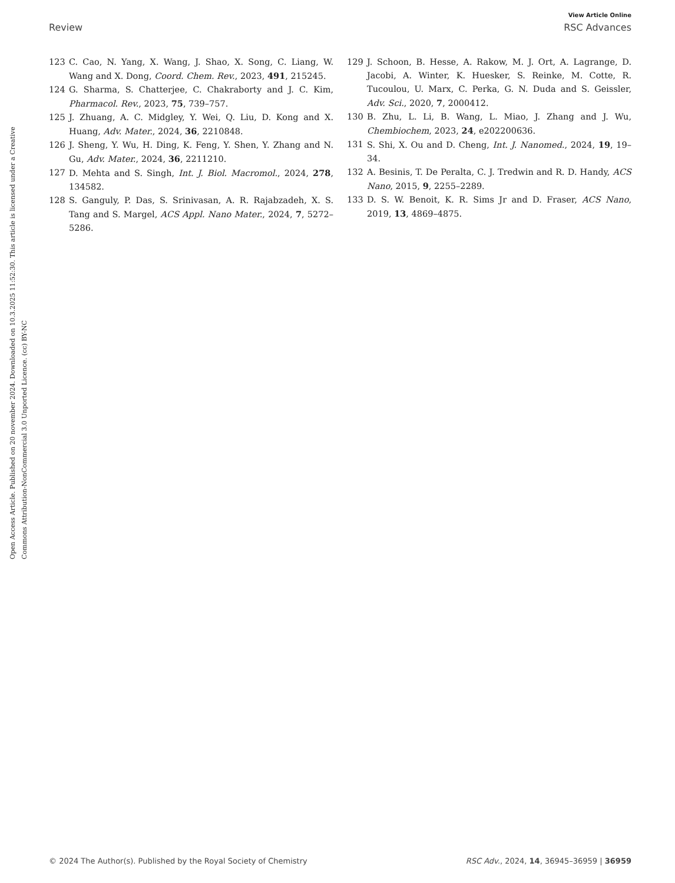View Article Online
Review RSC Advances
Open Access Article. Published on 20 november 2024. Downloaded on 10.3.2025 11:52:30. This article is licensed under a Creative Commons Attribution-NonCommercial 3.0 Unported Licence. (cc) BY-NC
123 C. Cao, N. Yang, X. Wang, J. Shao, X. Song, C. Liang, W. Wang and X. Dong, Coord. Chem. Rev., 2023, 491, 215245.
124 G. Sharma, S. Chatterjee, C. Chakraborty and J. C. Kim, Pharmacol. Rev., 2023, 75, 739–757.
125 J. Zhuang, A. C. Midgley, Y. Wei, Q. Liu, D. Kong and X. Huang, Adv. Mater., 2024, 36, 2210848.
126 J. Sheng, Y. Wu, H. Ding, K. Feng, Y. Shen, Y. Zhang and N. Gu, Adv. Mater., 2024, 36, 2211210.
127 D. Mehta and S. Singh, Int. J. Biol. Macromol., 2024, 278, 134582.
128 S. Ganguly, P. Das, S. Srinivasan, A. R. Rajabzadeh, X. S. Tang and S. Margel, ACS Appl. Nano Mater., 2024, 7, 5272–5286.
129 J. Schoon, B. Hesse, A. Rakow, M. J. Ort, A. Lagrange, D. Jacobi, A. Winter, K. Huesker, S. Reinke, M. Cotte, R. Tucoulou, U. Marx, C. Perka, G. N. Duda and S. Geissler, Adv. Sci., 2020, 7, 2000412.
130 B. Zhu, L. Li, B. Wang, L. Miao, J. Zhang and J. Wu, Chembiochem, 2023, 24, e202200636.
131 S. Shi, X. Ou and D. Cheng, Int. J. Nanomed., 2024, 19, 19–34.
132 A. Besinis, T. De Peralta, C. J. Tredwin and R. D. Handy, ACS Nano, 2015, 9, 2255–2289.
133 D. S. W. Benoit, K. R. Sims Jr and D. Fraser, ACS Nano, 2019, 13, 4869–4875.
© 2024 The Author(s). Published by the Royal Society of Chemistry RSC Adv., 2024, 14, 36945–36959 | 36959